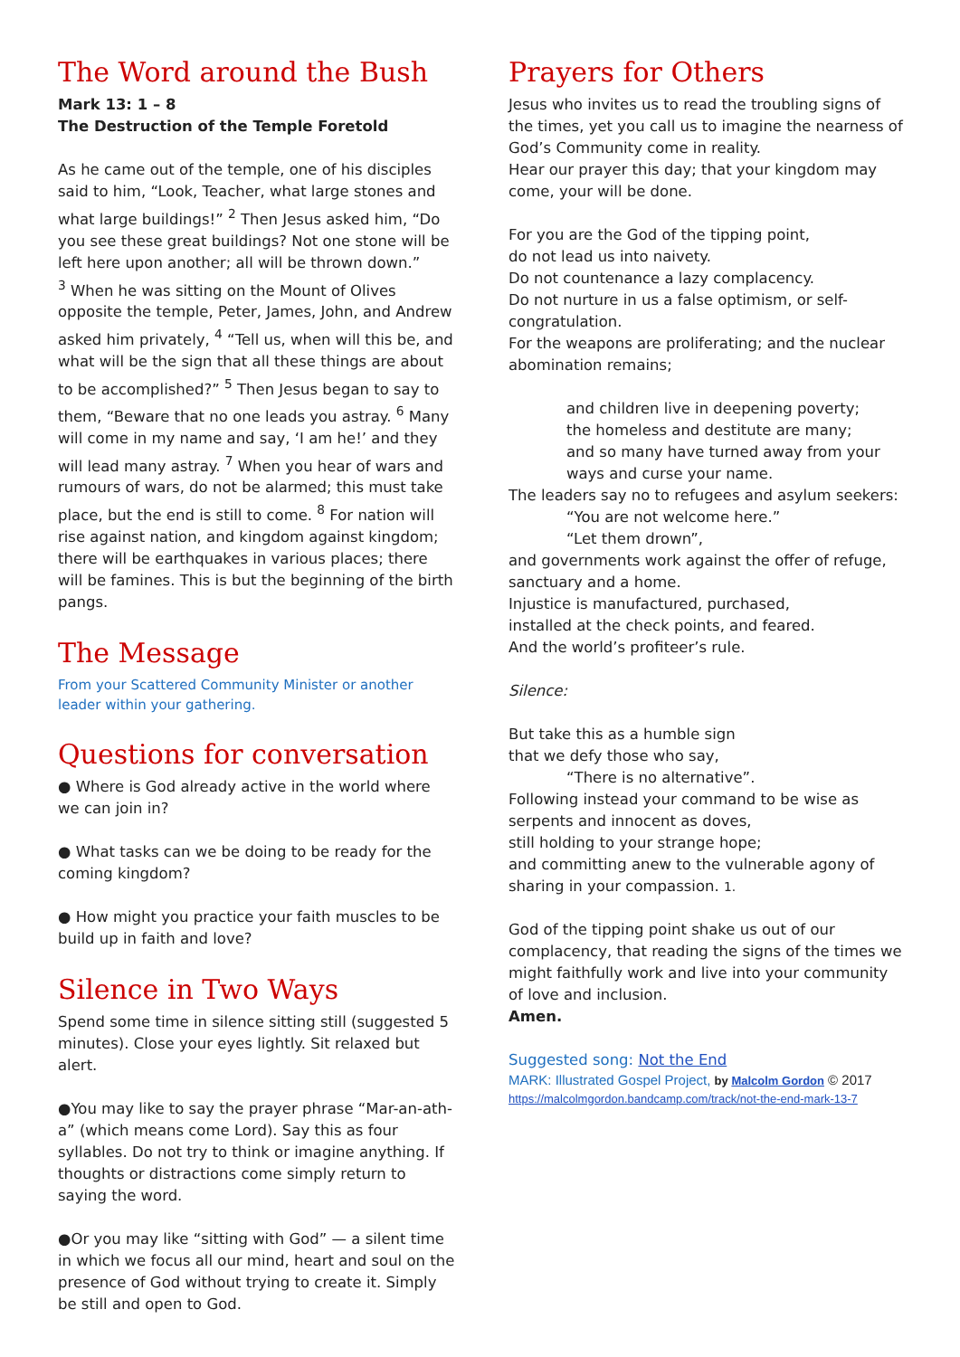The Word around the Bush
Mark 13: 1 – 8
The Destruction of the Temple Foretold
As he came out of the temple, one of his disciples said to him, “Look, Teacher, what large stones and what large buildings!” <sup>2</sup> Then Jesus asked him, “Do you see these great buildings? Not one stone will be left here upon another; all will be thrown down.”
<sup>3</sup> When he was sitting on the Mount of Olives opposite the temple, Peter, James, John, and Andrew asked him privately, <sup>4</sup> “Tell us, when will this be, and what will be the sign that all these things are about to be accomplished?” <sup>5</sup> Then Jesus began to say to them, “Beware that no one leads you astray. <sup>6</sup> Many will come in my name and say, ‘I am he!’ and they will lead many astray. <sup>7</sup> When you hear of wars and rumours of wars, do not be alarmed; this must take place, but the end is still to come. <sup>8</sup> For nation will rise against nation, and kingdom against kingdom; there will be earthquakes in various places; there will be famines. This is but the beginning of the birth pangs.
The Message
From your Scattered Community Minister or another leader within your gathering.
Questions for conversation
● Where is God already active in the world where we can join in?
● What tasks can we be doing to be ready for the coming kingdom?
● How might you practice your faith muscles to be build up in faith and love?
Silence in Two Ways
Spend some time in silence sitting still (suggested 5 minutes). Close your eyes lightly. Sit relaxed but alert.
●You may like to say the prayer phrase “Mar-an-ath-a” (which means come Lord). Say this as four syllables. Do not try to think or imagine anything. If thoughts or distractions come simply return to saying the word.
●Or you may like “sitting with God” — a silent time in which we focus all our mind, heart and soul on the presence of God without trying to create it. Simply be still and open to God.
Prayers for Others
Jesus who invites us to read the troubling signs of the times, yet you call us to imagine the nearness of God’s Community come in reality.
Hear our prayer this day; that your kingdom may come, your will be done.
For you are the God of the tipping point,
do not lead us into naivety.
Do not countenance a lazy complacency.
Do not nurture in us a false optimism, or self-congratulation.
For the weapons are proliferating; and the nuclear abomination remains;
and children live in deepening poverty;
the homeless and destitute are many;
and so many have turned away from your ways and curse your name.
The leaders say no to refugees and asylum seekers:
“You are not welcome here.”
“Let them drown”,
and governments work against the offer of refuge, sanctuary and a home.
Injustice is manufactured, purchased,
installed at the check points, and feared.
And the world’s profiteer’s rule.
Silence:
But take this as a humble sign
that we defy those who say,
“There is no alternative”.
Following instead your command to be wise as serpents and innocent as doves,
still holding to your strange hope;
and committing anew to the vulnerable agony of sharing in your compassion. 1.
God of the tipping point shake us out of our complacency, that reading the signs of the times we might faithfully work and live into your community of love and inclusion.
Amen.
Suggested song: Not the End
MARK: Illustrated Gospel Project, by Malcolm Gordon © 2017
https://malcolmgordon.bandcamp.com/track/not-the-end-mark-13-7